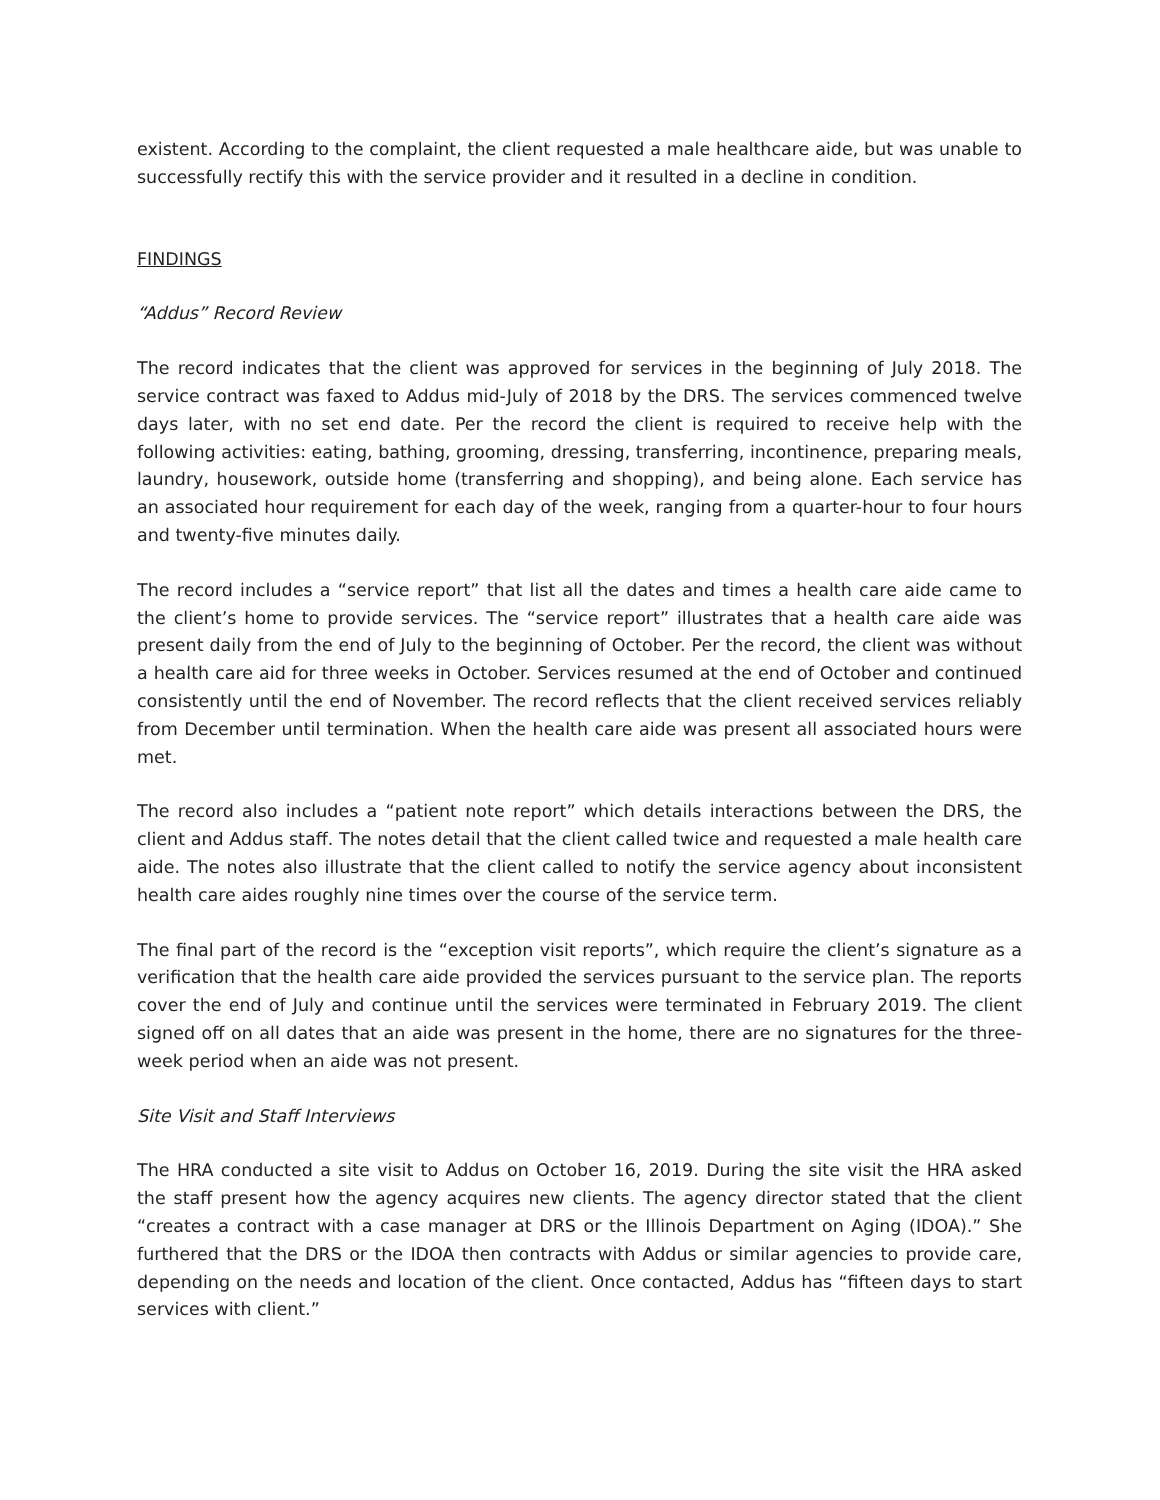existent. According to the complaint, the client requested a male healthcare aide, but was unable to successfully rectify this with the service provider and it resulted in a decline in condition.
FINDINGS
“Addus” Record Review
The record indicates that the client was approved for services in the beginning of July 2018. The service contract was faxed to Addus mid-July of 2018 by the DRS. The services commenced twelve days later, with no set end date. Per the record the client is required to receive help with the following activities: eating, bathing, grooming, dressing, transferring, incontinence, preparing meals, laundry, housework, outside home (transferring and shopping), and being alone. Each service has an associated hour requirement for each day of the week, ranging from a quarter-hour to four hours and twenty-five minutes daily.
The record includes a “service report” that list all the dates and times a health care aide came to the client’s home to provide services. The “service report” illustrates that a health care aide was present daily from the end of July to the beginning of October. Per the record, the client was without a health care aid for three weeks in October. Services resumed at the end of October and continued consistently until the end of November. The record reflects that the client received services reliably from December until termination. When the health care aide was present all associated hours were met.
The record also includes a “patient note report” which details interactions between the DRS, the client and Addus staff. The notes detail that the client called twice and requested a male health care aide. The notes also illustrate that the client called to notify the service agency about inconsistent health care aides roughly nine times over the course of the service term.
The final part of the record is the “exception visit reports”, which require the client’s signature as a verification that the health care aide provided the services pursuant to the service plan. The reports cover the end of July and continue until the services were terminated in February 2019. The client signed off on all dates that an aide was present in the home, there are no signatures for the three-week period when an aide was not present.
Site Visit and Staff Interviews
The HRA conducted a site visit to Addus on October 16, 2019. During the site visit the HRA asked the staff present how the agency acquires new clients. The agency director stated that the client “creates a contract with a case manager at DRS or the Illinois Department on Aging (IDOA).” She furthered that the DRS or the IDOA then contracts with Addus or similar agencies to provide care, depending on the needs and location of the client. Once contacted, Addus has “fifteen days to start services with client.”